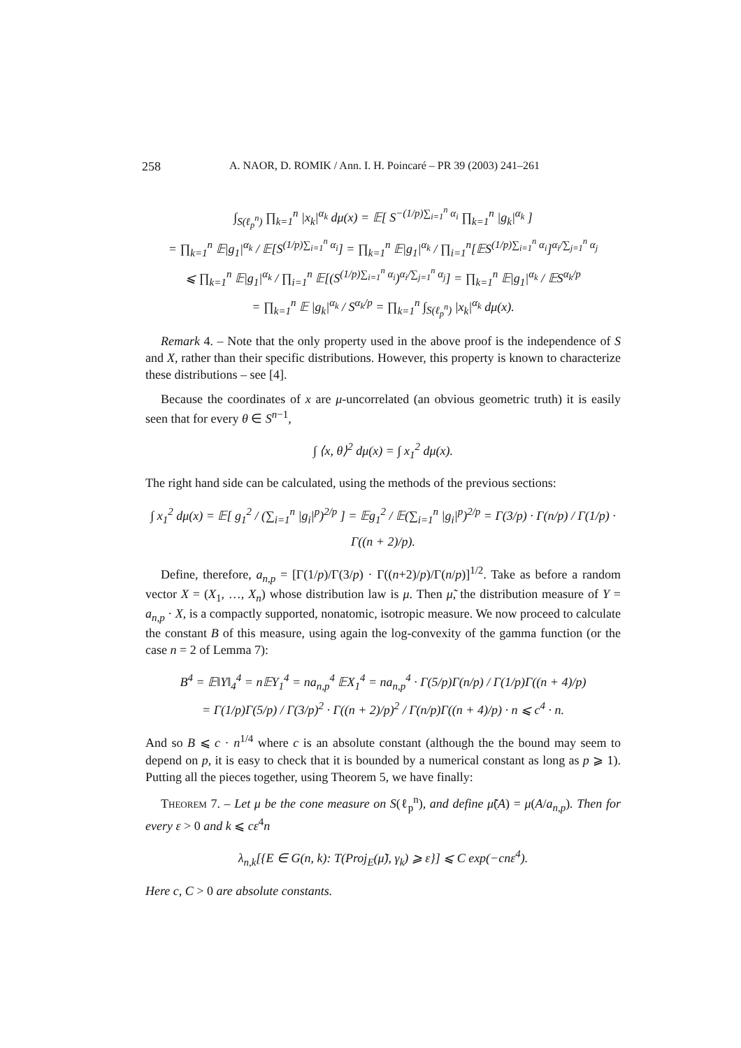258 A. NAOR, D. ROMIK / Ann. I. H. Poincaré – PR 39 (2003) 241–261
∫<sub>S(ℓ<sub>p</sub><sup>n</sup>)</sub> ∏<sub>k=1</sub><sup>n</sup> |x<sub>k</sub>|<sup>α<sub>k</sub></sup> dμ(x) = 𝔼[ S<sup>−(1/p)∑<sub>i=1</sub><sup>n</sup> α<sub>i</sub></sup> ∏<sub>k=1</sub><sup>n</sup> |g<sub>k</sub>|<sup>α<sub>k</sub></sup> ]
= ∏<sub>k=1</sub><sup>n</sup> 𝔼|g<sub>1</sub>|<sup>α<sub>k</sub></sup> / 𝔼[S<sup>(1/p)∑<sub>i=1</sub><sup>n</sup> α<sub>i</sub></sup>] = ∏<sub>k=1</sub><sup>n</sup> 𝔼|g<sub>1</sub>|<sup>α<sub>k</sub></sup> / ∏<sub>i=1</sub><sup>n</sup>[𝔼S<sup>(1/p)∑<sub>i=1</sub><sup>n</sup> α<sub>i</sub></sup>]<sup>α<sub>i</sub>/∑<sub>j=1</sub><sup>n</sup> α<sub>j</sub></sup>
⩽ ∏<sub>k=1</sub><sup>n</sup> 𝔼|g<sub>1</sub>|<sup>α<sub>k</sub></sup> / ∏<sub>i=1</sub><sup>n</sup> 𝔼[(S<sup>(1/p)∑<sub>i=1</sub><sup>n</sup> α<sub>i</sub></sup>)<sup>α<sub>i</sub>/∑<sub>j=1</sub><sup>n</sup> α<sub>j</sub></sup>] = ∏<sub>k=1</sub><sup>n</sup> 𝔼|g<sub>1</sub>|<sup>α<sub>k</sub></sup> / 𝔼S<sup>α<sub>k</sub>/p</sup>
= ∏<sub>k=1</sub><sup>n</sup> 𝔼 |g<sub>k</sub>|<sup>α<sub>k</sub></sup> / S<sup>α<sub>k</sub>/p</sup> = ∏<sub>k=1</sub><sup>n</sup> ∫<sub>S(ℓ<sub>p</sub><sup>n</sup>)</sub> |x<sub>k</sub>|<sup>α<sub>k</sub></sup> dμ(x).
Remark 4. – Note that the only property used in the above proof is the independence of S and X, rather than their specific distributions. However, this property is known to characterize these distributions – see [4].
Because the coordinates of x are μ-uncorrelated (an obvious geometric truth) it is easily seen that for every θ ∈ S<sup>n−1</sup>,
∫ ⟨x, θ⟩<sup>2</sup> dμ(x) = ∫ x<sub>1</sub><sup>2</sup> dμ(x).
The right hand side can be calculated, using the methods of the previous sections:
∫ x<sub>1</sub><sup>2</sup> dμ(x) = 𝔼[ g<sub>1</sub><sup>2</sup> / (∑<sub>i=1</sub><sup>n</sup> |g<sub>i</sub>|<sup>p</sup>)<sup>2/p</sup> ] = 𝔼g<sub>1</sub><sup>2</sup> / 𝔼(∑<sub>i=1</sub><sup>n</sup> |g<sub>i</sub>|<sup>p</sup>)<sup>2/p</sup> = Γ(3/p) · Γ(n/p) / Γ(1/p) · Γ((n + 2)/p).
Define, therefore, a<sub>n,p</sub> = [Γ(1/p)/Γ(3/p) · Γ((n+2)/p)/Γ(n/p)]<sup>1/2</sup>. Take as before a random vector X = (X<sub>1</sub>, …, X<sub>n</sub>) whose distribution law is μ. Then μ̃, the distribution measure of Y = a<sub>n,p</sub> · X, is a compactly supported, nonatomic, isotropic measure. We now proceed to calculate the constant B of this measure, using again the log-convexity of the gamma function (or the case n = 2 of Lemma 7):
B<sup>4</sup> = 𝔼‖Y‖<sub>4</sub><sup>4</sup> = n𝔼Y<sub>1</sub><sup>4</sup> = na<sub>n,p</sub><sup>4</sup> 𝔼X<sub>1</sub><sup>4</sup> = na<sub>n,p</sub><sup>4</sup> · Γ(5/p)Γ(n/p) / Γ(1/p)Γ((n + 4)/p)
= Γ(1/p)Γ(5/p) / Γ(3/p)<sup>2</sup> · Γ((n + 2)/p)<sup>2</sup> / Γ(n/p)Γ((n + 4)/p) · n ⩽ c<sup>4</sup> · n.
And so B ⩽ c · n<sup>1/4</sup> where c is an absolute constant (although the the bound may seem to depend on p, it is easy to check that it is bounded by a numerical constant as long as p ⩾ 1). Putting all the pieces together, using Theorem 5, we have finally:
Theorem 7. – Let μ be the cone measure on S(ℓ<sub>p</sub><sup>n</sup>), and define μ̃(A) = μ(A/a<sub>n,p</sub>). Then for every ε > 0 and k ⩽ cε<sup>4</sup>n
λ<sub>n,k</sub>[{E ∈ G(n, k): T(Proj<sub>E</sub>(μ̃), γ<sub>k</sub>) ⩾ ε}] ⩽ C exp(−cnε<sup>4</sup>).
Here c, C > 0 are absolute constants.